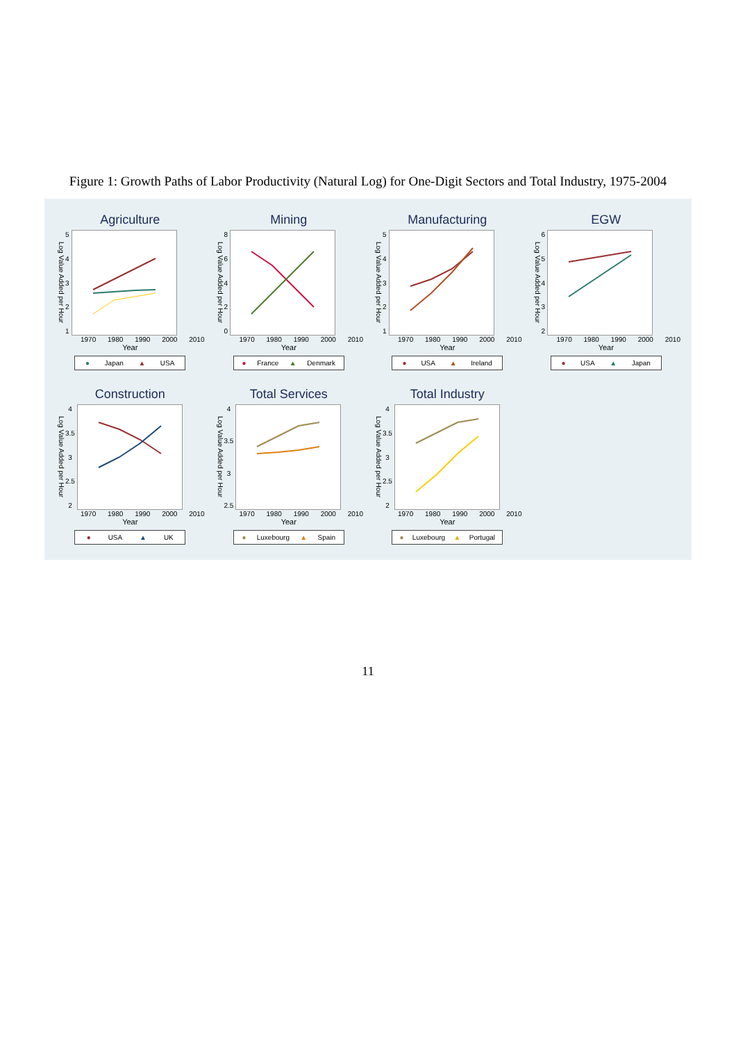Figure 1: Growth Paths of Labor Productivity (Natural Log) for One-Digit Sectors and Total Industry, 1975-2004
Agriculture
Log Value Added per Hour
54321
1970 1980 1990 2000 2010
Year
● Japan ▲ USA
Mining
Log Value Added per Hour
86420
1970 1980 1990 2000 2010
Year
● France ▲ Denmark
Manufacturing
Log Value Added per Hour
54321
1970 1980 1990 2000 2010
Year
● USA ▲ Ireland
EGW
Log Value Added per Hour
65432
1970 1980 1990 2000 2010
Year
● USA ▲ Japan
Construction
Log Value Added per Hour
4
3.5
3
2.5
2
1970 1980 1990 2000 2010
Year
● USA ▲ UK
Total Services
Log Value Added per Hour
4
3.5
3
2.5
1970 1980 1990 2000 2010
Year
● Luxebourg ▲ Spain
Total Industry
Log Value Added per Hour
4
3.5
3
2.5
2
1970 1980 1990 2000 2010
Year
● Luxebourg ▲ Portugal
11